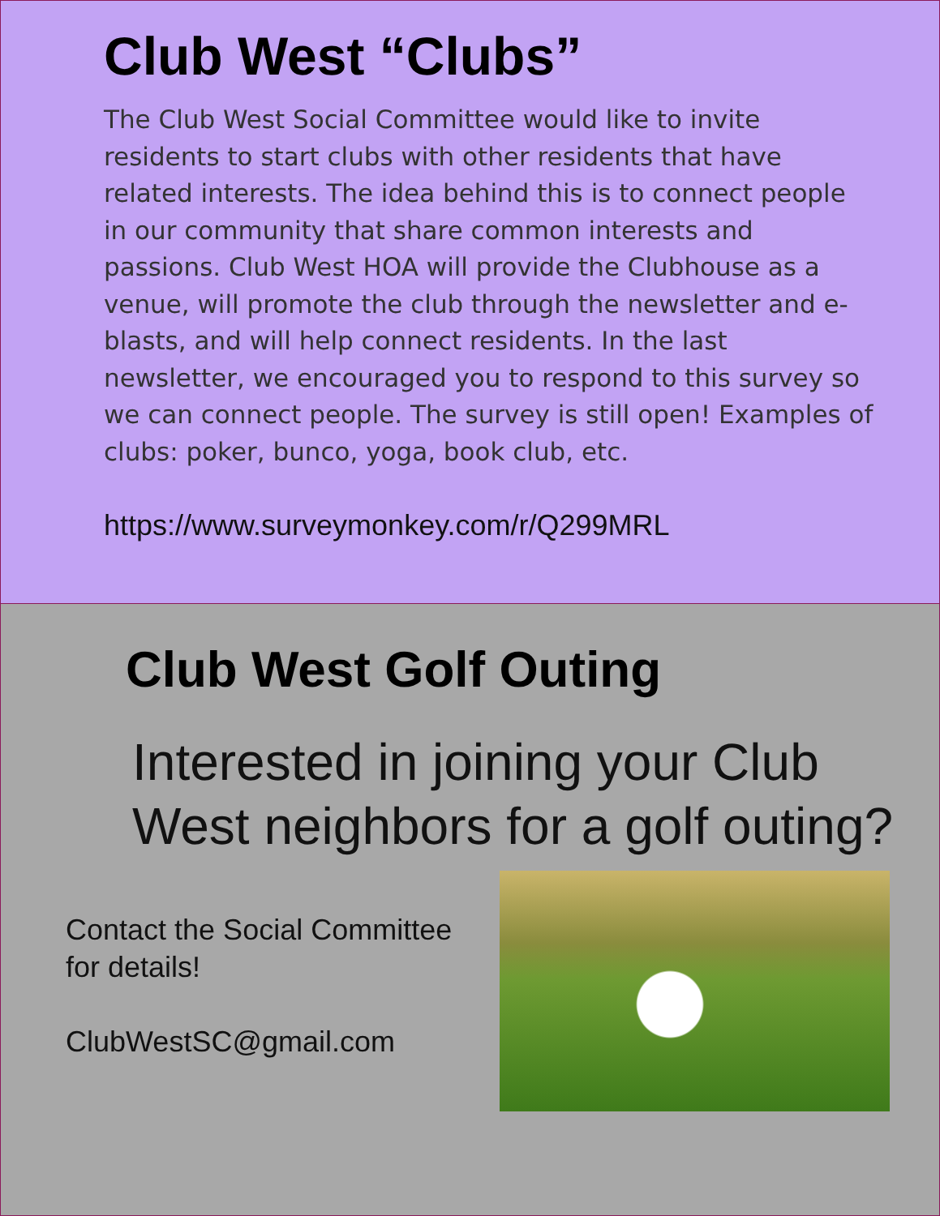Club West “Clubs”
The Club West Social Committee would like to invite residents to start clubs with other residents that have related interests. The idea behind this is to connect people in our community that share common interests and passions. Club West HOA will provide the Clubhouse as a venue, will promote the club through the newsletter and e-blasts, and will help connect residents. In the last newsletter, we encouraged you to respond to this survey so we can connect people. The survey is still open! Examples of clubs: poker, bunco, yoga, book club, etc.
https://www.surveymonkey.com/r/Q299MRL
Club West Golf Outing
Interested in joining your Club West neighbors for a golf outing?
Contact the Social Committee for details!
ClubWestSC@gmail.com